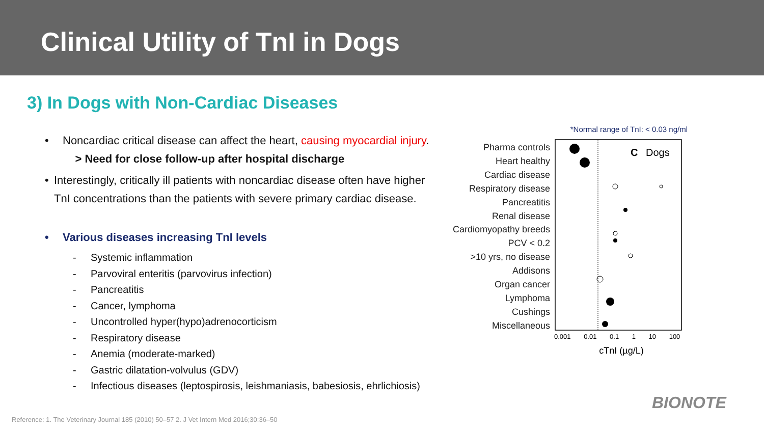Clinical Utility of TnI in Dogs
3) In Dogs with Non-Cardiac Diseases
• Noncardiac critical disease can affect the heart, causing myocardial injury.
> Need for close follow-up after hospital discharge
• Interestingly, critically ill patients with noncardiac disease often have higher TnI concentrations than the patients with severe primary cardiac disease.
• Various diseases increasing TnI levels
- Systemic inflammation
- Parvoviral enteritis (parvovirus infection)
- Pancreatitis
- Cancer, lymphoma
- Uncontrolled hyper(hypo)adrenocorticism
- Respiratory disease
- Anemia (moderate-marked)
- Gastric dilatation-volvulus (GDV)
- Infectious diseases (leptospirosis, leishmaniasis, babesiosis, ehrlichiosis)
*Normal range of TnI: < 0.03 ng/ml
Pharma controls
Heart healthy
Cardiac disease
Respiratory disease
Pancreatitis
Renal disease
Cardiomyopathy breeds
PCV < 0.2
>10 yrs, no disease
Addisons
Organ cancer
Lymphoma
Cushings
Miscellaneous
C
Dogs
0.001 0.01 0.1 1 10 100
cTnI (µg/L)
BIONOTE
Reference: 1. The Veterinary Journal 185 (2010) 50–57 2. J Vet Intern Med 2016;30:36–50